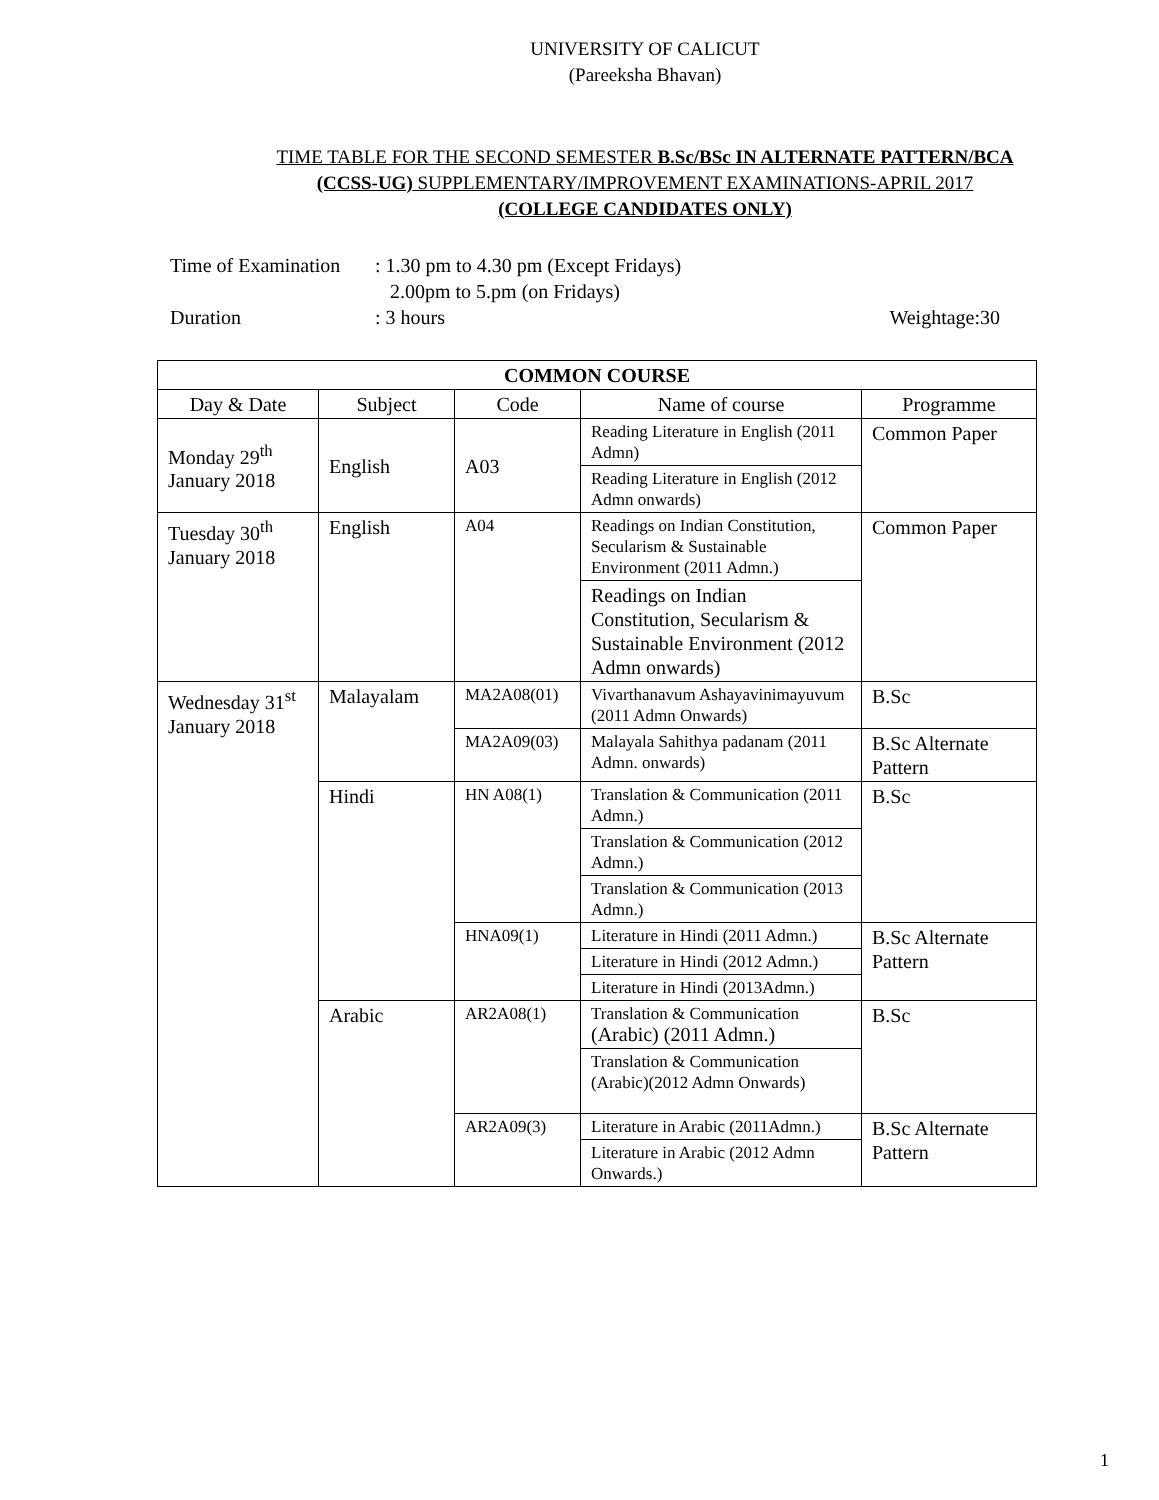UNIVERSITY OF CALICUT
(Pareeksha Bhavan)
TIME TABLE FOR THE SECOND SEMESTER B.Sc/BSc IN ALTERNATE PATTERN/BCA
(CCSS-UG) SUPPLEMENTARY/IMPROVEMENT EXAMINATIONS-APRIL 2017
(COLLEGE CANDIDATES ONLY)
Time of Examination: 1.30 pm to 4.30 pm (Except Fridays)
2.00pm to 5.pm (on Fridays)
Duration: 3 hours Weightage:30
| COMMON COURSE | | | | |
| --- | --- | --- | --- | --- |
| Day & Date | Subject | Code | Name of course | Programme |
| Monday 29<sup>th</sup> January 2018 | English | A03 | Reading Literature in English (2011 Admn) | Common Paper |
| | | | Reading Literature in English (2012 Admn onwards) | |
| Tuesday 30<sup>th</sup> January 2018 | English | A04 | Readings on Indian Constitution, Secularism & Sustainable Environment (2011 Admn.) | Common Paper |
| | | | Readings on Indian Constitution, Secularism & Sustainable Environment (2012 Admn onwards) | |
| Wednesday 31<sup>st</sup> January 2018 | Malayalam | MA2A08(01) | Vivarthanavum Ashayavinimayuvum (2011 Admn Onwards) | B.Sc |
| | | MA2A09(03) | Malayala Sahithya padanam (2011 Admn. onwards) | B.Sc Alternate Pattern |
| | Hindi | HN A08(1) | Translation & Communication (2011 Admn.) | B.Sc |
| | | | Translation & Communication (2012 Admn.) | |
| | | | Translation & Communication (2013 Admn.) | |
| | | HNA09(1) | Literature in Hindi (2011 Admn.) | B.Sc Alternate Pattern |
| | | | Literature in Hindi (2012 Admn.) | |
| | | | Literature in Hindi (2013Admn.) | |
| | Arabic | AR2A08(1) | Translation & Communication (Arabic) (2011 Admn.) | B.Sc |
| | | | Translation & Communication (Arabic)(2012 Admn Onwards) | |
| | | AR2A09(3) | Literature in Arabic (2011Admn.) | B.Sc Alternate Pattern |
| | | | Literature in Arabic (2012 Admn Onwards.) | |
1